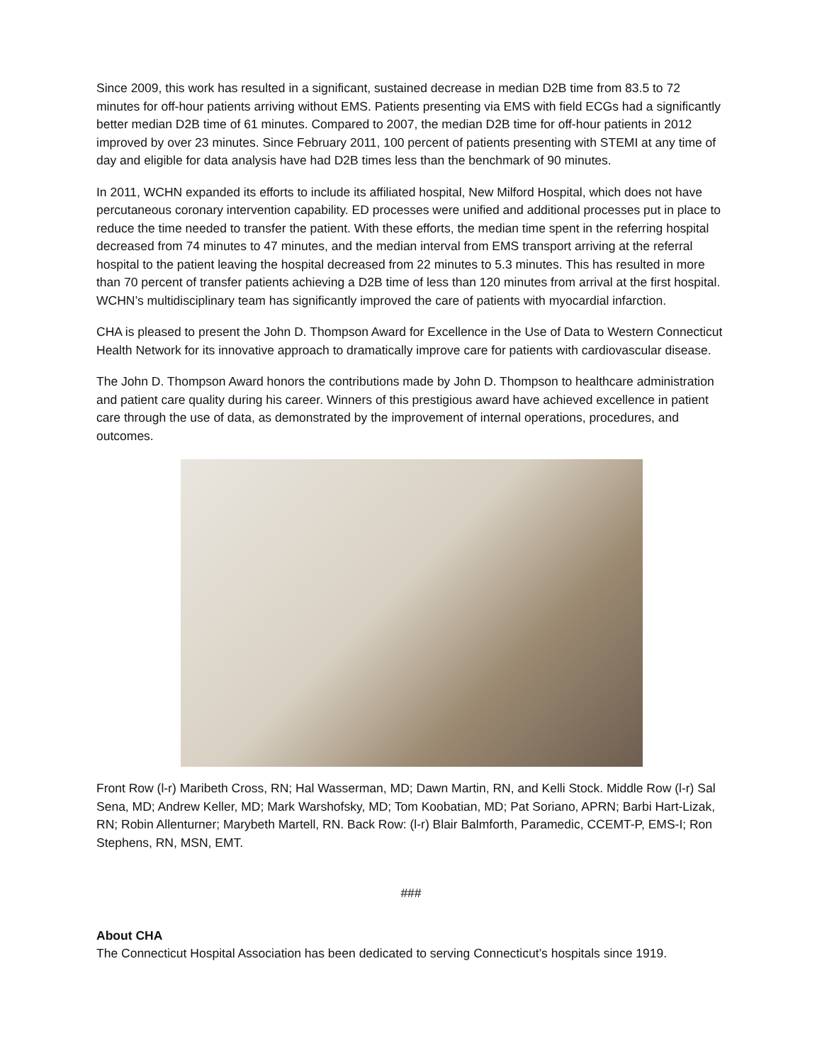Since 2009, this work has resulted in a significant, sustained decrease in median D2B time from 83.5 to 72 minutes for off-hour patients arriving without EMS. Patients presenting via EMS with field ECGs had a significantly better median D2B time of 61 minutes. Compared to 2007, the median D2B time for off-hour patients in 2012 improved by over 23 minutes. Since February 2011, 100 percent of patients presenting with STEMI at any time of day and eligible for data analysis have had D2B times less than the benchmark of 90 minutes.
In 2011, WCHN expanded its efforts to include its affiliated hospital, New Milford Hospital, which does not have percutaneous coronary intervention capability. ED processes were unified and additional processes put in place to reduce the time needed to transfer the patient. With these efforts, the median time spent in the referring hospital decreased from 74 minutes to 47 minutes, and the median interval from EMS transport arriving at the referral hospital to the patient leaving the hospital decreased from 22 minutes to 5.3 minutes. This has resulted in more than 70 percent of transfer patients achieving a D2B time of less than 120 minutes from arrival at the first hospital. WCHN’s multidisciplinary team has significantly improved the care of patients with myocardial infarction.
CHA is pleased to present the John D. Thompson Award for Excellence in the Use of Data to Western Connecticut Health Network for its innovative approach to dramatically improve care for patients with cardiovascular disease.
The John D. Thompson Award honors the contributions made by John D. Thompson to healthcare administration and patient care quality during his career. Winners of this prestigious award have achieved excellence in patient care through the use of data, as demonstrated by the improvement of internal operations, procedures, and outcomes.
Front Row (l-r) Maribeth Cross, RN; Hal Wasserman, MD; Dawn Martin, RN, and Kelli Stock. Middle Row (l-r) Sal Sena, MD; Andrew Keller, MD; Mark Warshofsky, MD; Tom Koobatian, MD; Pat Soriano, APRN; Barbi Hart-Lizak, RN; Robin Allenturner; Marybeth Martell, RN. Back Row: (l-r) Blair Balmforth, Paramedic, CCEMT-P, EMS-I; Ron Stephens, RN, MSN, EMT.
###
About CHA
The Connecticut Hospital Association has been dedicated to serving Connecticut’s hospitals since 1919.